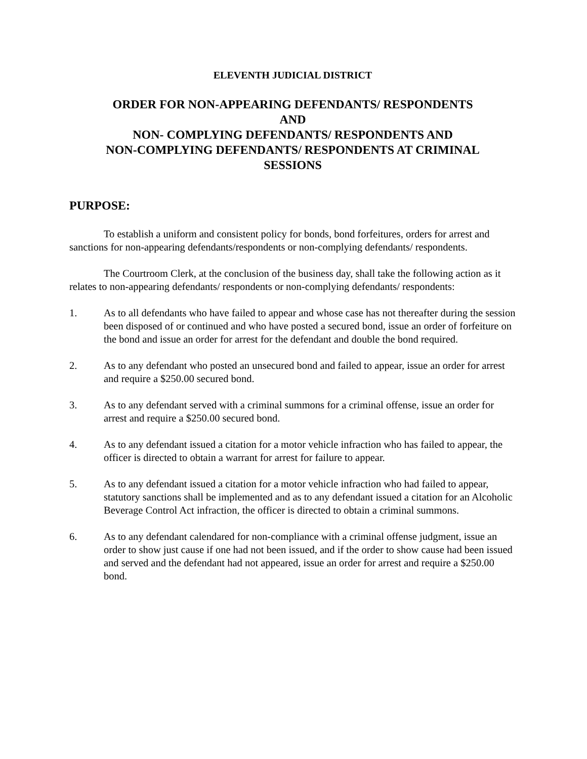ELEVENTH JUDICIAL DISTRICT
ORDER FOR NON-APPEARING DEFENDANTS/ RESPONDENTS
AND
NON- COMPLYING DEFENDANTS/ RESPONDENTS AND
NON-COMPLYING DEFENDANTS/ RESPONDENTS AT CRIMINAL
SESSIONS
PURPOSE:
To establish a uniform and consistent policy for bonds, bond forfeitures, orders for arrest and sanctions for non-appearing defendants/respondents or non-complying defendants/ respondents.
The Courtroom Clerk, at the conclusion of the business day, shall take the following action as it relates to non-appearing defendants/ respondents or non-complying defendants/ respondents:
1. As to all defendants who have failed to appear and whose case has not thereafter during the session been disposed of or continued and who have posted a secured bond, issue an order of forfeiture on the bond and issue an order for arrest for the defendant and double the bond required.
2. As to any defendant who posted an unsecured bond and failed to appear, issue an order for arrest and require a $250.00 secured bond.
3. As to any defendant served with a criminal summons for a criminal offense, issue an order for arrest and require a $250.00 secured bond.
4. As to any defendant issued a citation for a motor vehicle infraction who has failed to appear, the officer is directed to obtain a warrant for arrest for failure to appear.
5. As to any defendant issued a citation for a motor vehicle infraction who had failed to appear, statutory sanctions shall be implemented and as to any defendant issued a citation for an Alcoholic Beverage Control Act infraction, the officer is directed to obtain a criminal summons.
6. As to any defendant calendared for non-compliance with a criminal offense judgment, issue an order to show just cause if one had not been issued, and if the order to show cause had been issued and served and the defendant had not appeared, issue an order for arrest and require a $250.00 bond.